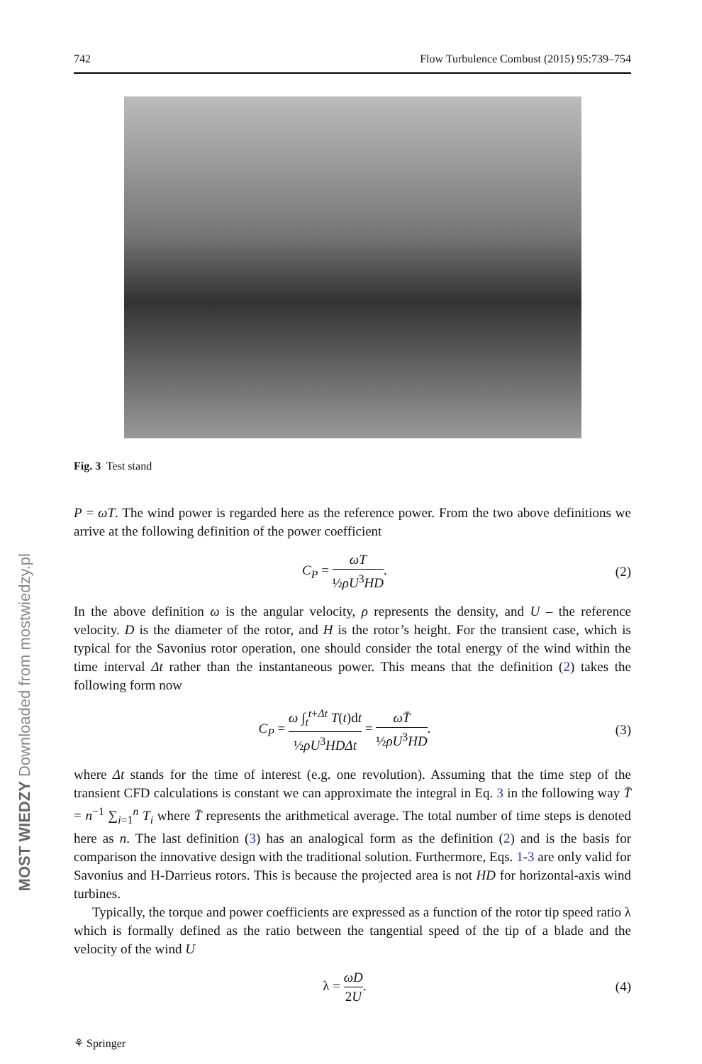MOST WIEDZY Downloaded from mostwiedzy.pl
742 Flow Turbulence Combust (2015) 95:739–754
Fig. 3 Test stand
P = ωT. The wind power is regarded here as the reference power. From the two above definitions we arrive at the following definition of the power coefficient
C<sub>P</sub> = ωT ½ρU<sup>3</sup>HD. (2)
In the above definition ω is the angular velocity, ρ represents the density, and U – the reference velocity. D is the diameter of the rotor, and H is the rotor’s height. For the transient case, which is typical for the Savonius rotor operation, one should consider the total energy of the wind within the time interval Δt rather than the instantaneous power. This means that the definition (2) takes the following form now
C<sub>P</sub> = ω ∫<sub>t</sub><sup>t+Δt</sup> T(t)dt ½ρU<sup>3</sup>HDΔt = ωT̄ ½ρU<sup>3</sup>HD. (3)
where Δt stands for the time of interest (e.g. one revolution). Assuming that the time step of the transient CFD calculations is constant we can approximate the integral in Eq. 3 in the following way T̄ = n<sup>−1</sup> ∑<sub>i=1</sub><sup>n</sup> T<sub>i</sub> where T̄ represents the arithmetical average. The total number of time steps is denoted here as n. The last definition (3) has an analogical form as the definition (2) and is the basis for comparison the innovative design with the traditional solution. Furthermore, Eqs. 1-3 are only valid for Savonius and H-Darrieus rotors. This is because the projected area is not HD for horizontal-axis wind turbines.
Typically, the torque and power coefficients are expressed as a function of the rotor tip speed ratio λ which is formally defined as the ratio between the tangential speed of the tip of a blade and the velocity of the wind U
λ = ωD 2U. (4)
⚘ Springer